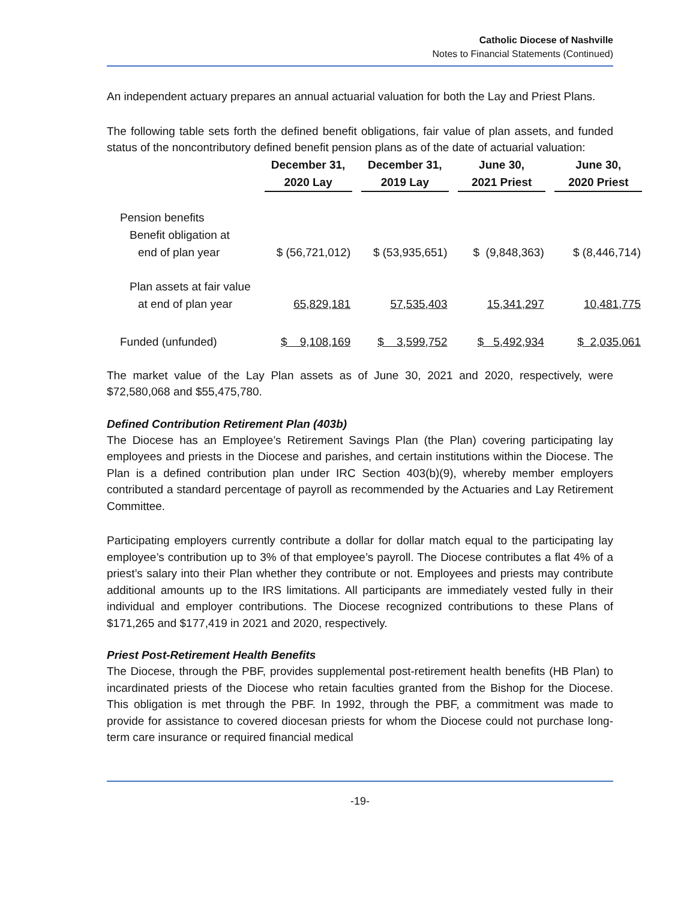Catholic Diocese of Nashville
Notes to Financial Statements (Continued)
An independent actuary prepares an annual actuarial valuation for both the Lay and Priest Plans.
The following table sets forth the defined benefit obligations, fair value of plan assets, and funded status of the noncontributory defined benefit pension plans as of the date of actuarial valuation:
| | December 31, 2020 Lay | December 31, 2019 Lay | June 30, 2021 Priest | June 30, 2020 Priest |
| --- | --- | --- | --- | --- |
| Pension benefits | | | | |
| Benefit obligation at | | | | |
| end of plan year | $ (56,721,012) | $ (53,935,651) | $ (9,848,363) | $ (8,446,714) |
| Plan assets at fair value | | | | |
| at end of plan year | 65,829,181 | 57,535,403 | 15,341,297 | 10,481,775 |
| Funded (unfunded) | $ 9,108,169 | $ 3,599,752 | $ 5,492,934 | $ 2,035,061 |
The market value of the Lay Plan assets as of June 30, 2021 and 2020, respectively, were $72,580,068 and $55,475,780.
Defined Contribution Retirement Plan (403b)
The Diocese has an Employee’s Retirement Savings Plan (the Plan) covering participating lay employees and priests in the Diocese and parishes, and certain institutions within the Diocese. The Plan is a defined contribution plan under IRC Section 403(b)(9), whereby member employers contributed a standard percentage of payroll as recommended by the Actuaries and Lay Retirement Committee.
Participating employers currently contribute a dollar for dollar match equal to the participating lay employee’s contribution up to 3% of that employee’s payroll. The Diocese contributes a flat 4% of a priest’s salary into their Plan whether they contribute or not. Employees and priests may contribute additional amounts up to the IRS limitations. All participants are immediately vested fully in their individual and employer contributions. The Diocese recognized contributions to these Plans of $171,265 and $177,419 in 2021 and 2020, respectively.
Priest Post-Retirement Health Benefits
The Diocese, through the PBF, provides supplemental post-retirement health benefits (HB Plan) to incardinated priests of the Diocese who retain faculties granted from the Bishop for the Diocese. This obligation is met through the PBF. In 1992, through the PBF, a commitment was made to provide for assistance to covered diocesan priests for whom the Diocese could not purchase long-term care insurance or required financial medical
-19-